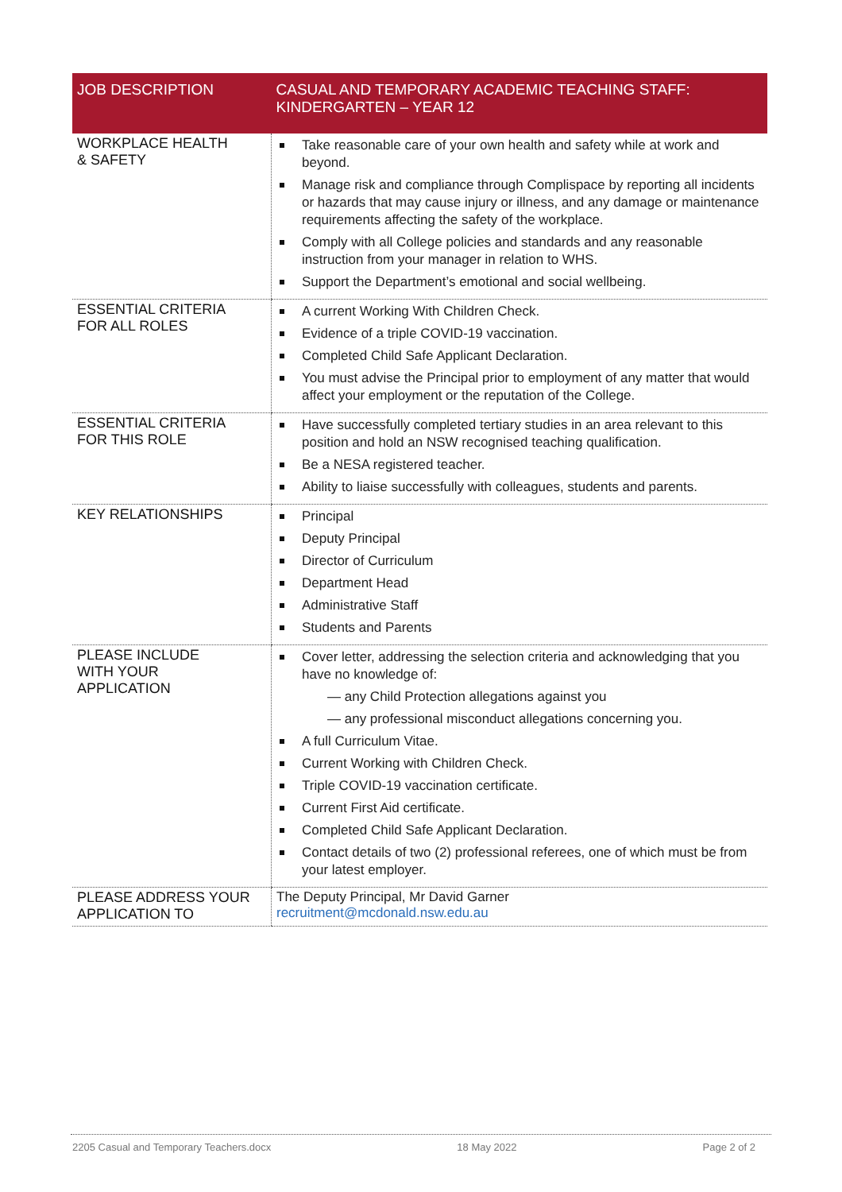| JOB DESCRIPTION | CASUAL AND TEMPORARY ACADEMIC TEACHING STAFF: KINDERGARTEN – YEAR 12 |
| --- | --- |
| WORKPLACE HEALTH & SAFETY | Take reasonable care of your own health and safety while at work and beyond. Manage risk and compliance through Complispace by reporting all incidents or hazards that may cause injury or illness, and any damage or maintenance requirements affecting the safety of the workplace. Comply with all College policies and standards and any reasonable instruction from your manager in relation to WHS. Support the Department’s emotional and social wellbeing. |
| ESSENTIAL CRITERIA FOR ALL ROLES | A current Working With Children Check. Evidence of a triple COVID-19 vaccination. Completed Child Safe Applicant Declaration. You must advise the Principal prior to employment of any matter that would affect your employment or the reputation of the College. |
| ESSENTIAL CRITERIA FOR THIS ROLE | Have successfully completed tertiary studies in an area relevant to this position and hold an NSW recognised teaching qualification. Be a NESA registered teacher. Ability to liaise successfully with colleagues, students and parents. |
| KEY RELATIONSHIPS | Principal Deputy Principal Director of Curriculum Department Head Administrative Staff Students and Parents |
| PLEASE INCLUDE WITH YOUR APPLICATION | Cover letter, addressing the selection criteria and acknowledging that you have no knowledge of: — any Child Protection allegations against you — any professional misconduct allegations concerning you. A full Curriculum Vitae. Current Working with Children Check. Triple COVID-19 vaccination certificate. Current First Aid certificate. Completed Child Safe Applicant Declaration. Contact details of two (2) professional referees, one of which must be from your latest employer. |
| PLEASE ADDRESS YOUR APPLICATION TO | The Deputy Principal, Mr David Garner recruitment@mcdonald.nsw.edu.au |
2205 Casual and Temporary Teachers.docx 18 May 2022 Page 2 of 2